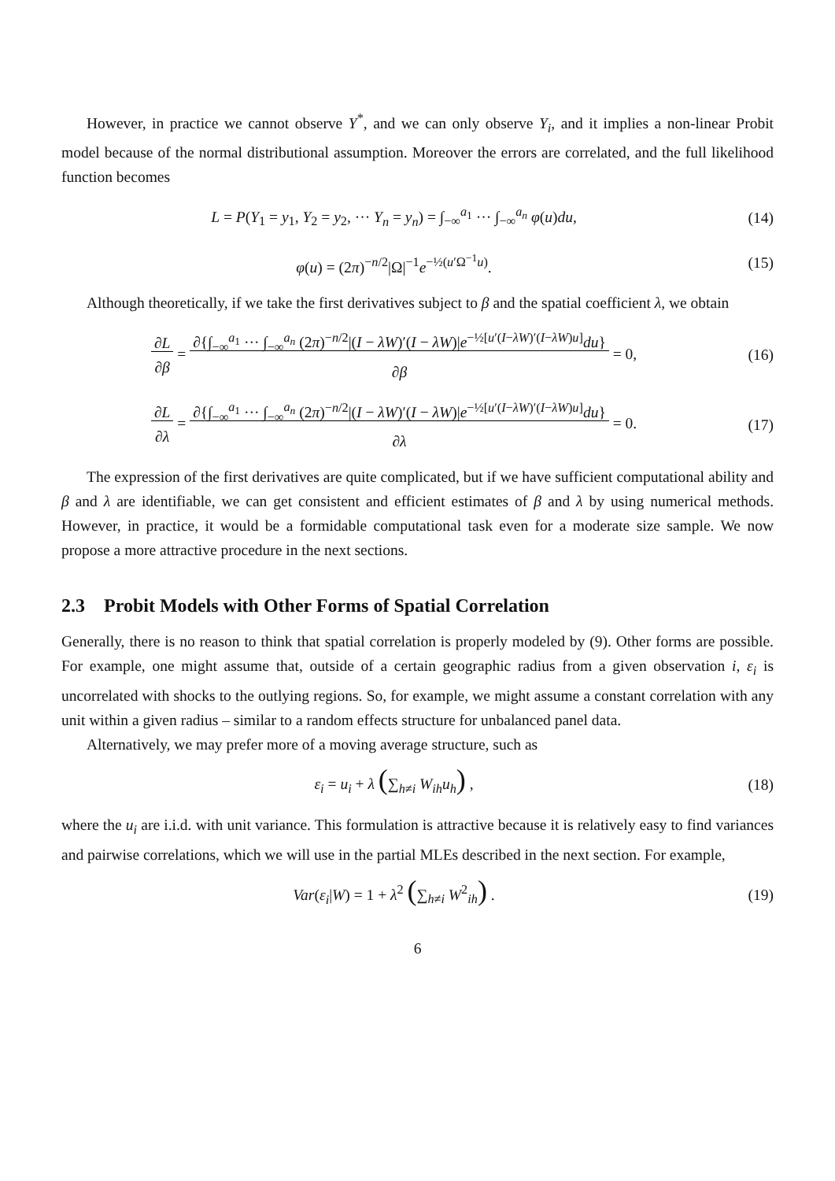However, in practice we cannot observe Y<sup>*</sup>, and we can only observe Y<sub>i</sub>, and it implies a non-linear Probit model because of the normal distributional assumption. Moreover the errors are correlated, and the full likelihood function becomes
L = P(Y<sub>1</sub> = y<sub>1</sub>, Y<sub>2</sub> = y<sub>2</sub>, ··· Y<sub>n</sub> = y<sub>n</sub>) = ∫<sub>−∞</sub><sup>a<sub>1</sub></sup> ··· ∫<sub>−∞</sub><sup>a<sub>n</sub></sup> φ(u)du,
(14)
φ(u) = (2π)<sup>−n/2</sup>|Ω|<sup>−1</sup>e<sup>−½(u′Ω<sup>−1</sup>u)</sup>.
(15)
Although theoretically, if we take the first derivatives subject to β and the spatial coefficient λ, we obtain
∂L
∂β = ∂{∫<sub>−∞</sub><sup>a<sub>1</sub></sup> ··· ∫<sub>−∞</sub><sup>a<sub>n</sub></sup> (2π)<sup>−n/2</sup>|(I − λW)′(I − λW)|e<sup>−½[u′(I−λW)′(I−λW)u]</sup>du}
∂β = 0,
(16)
∂L
∂λ = ∂{∫<sub>−∞</sub><sup>a<sub>1</sub></sup> ··· ∫<sub>−∞</sub><sup>a<sub>n</sub></sup> (2π)<sup>−n/2</sup>|(I − λW)′(I − λW)|e<sup>−½[u′(I−λW)′(I−λW)u]</sup>du}
∂λ = 0.
(17)
The expression of the first derivatives are quite complicated, but if we have sufficient computational ability and β and λ are identifiable, we can get consistent and efficient estimates of β and λ by using numerical methods. However, in practice, it would be a formidable computational task even for a moderate size sample. We now propose a more attractive procedure in the next sections.
2.3 Probit Models with Other Forms of Spatial Correlation
Generally, there is no reason to think that spatial correlation is properly modeled by (9). Other forms are possible. For example, one might assume that, outside of a certain geographic radius from a given observation i, ε<sub>i</sub> is uncorrelated with shocks to the outlying regions. So, for example, we might assume a constant correlation with any unit within a given radius – similar to a random effects structure for unbalanced panel data.
Alternatively, we may prefer more of a moving average structure, such as
ε<sub>i</sub> = u<sub>i</sub> + λ (∑<sub>h≠i</sub> W<sub>ih</sub>u<sub>h</sub>) , (18)
where the u<sub>i</sub> are i.i.d. with unit variance. This formulation is attractive because it is relatively easy to find variances and pairwise correlations, which we will use in the partial MLEs described in the next section. For example,
Var(ε<sub>i</sub>|W) = 1 + λ<sup>2</sup> (∑<sub>h≠i</sub> W<sup>2</sup><sub>ih</sub>) .
(19)
6